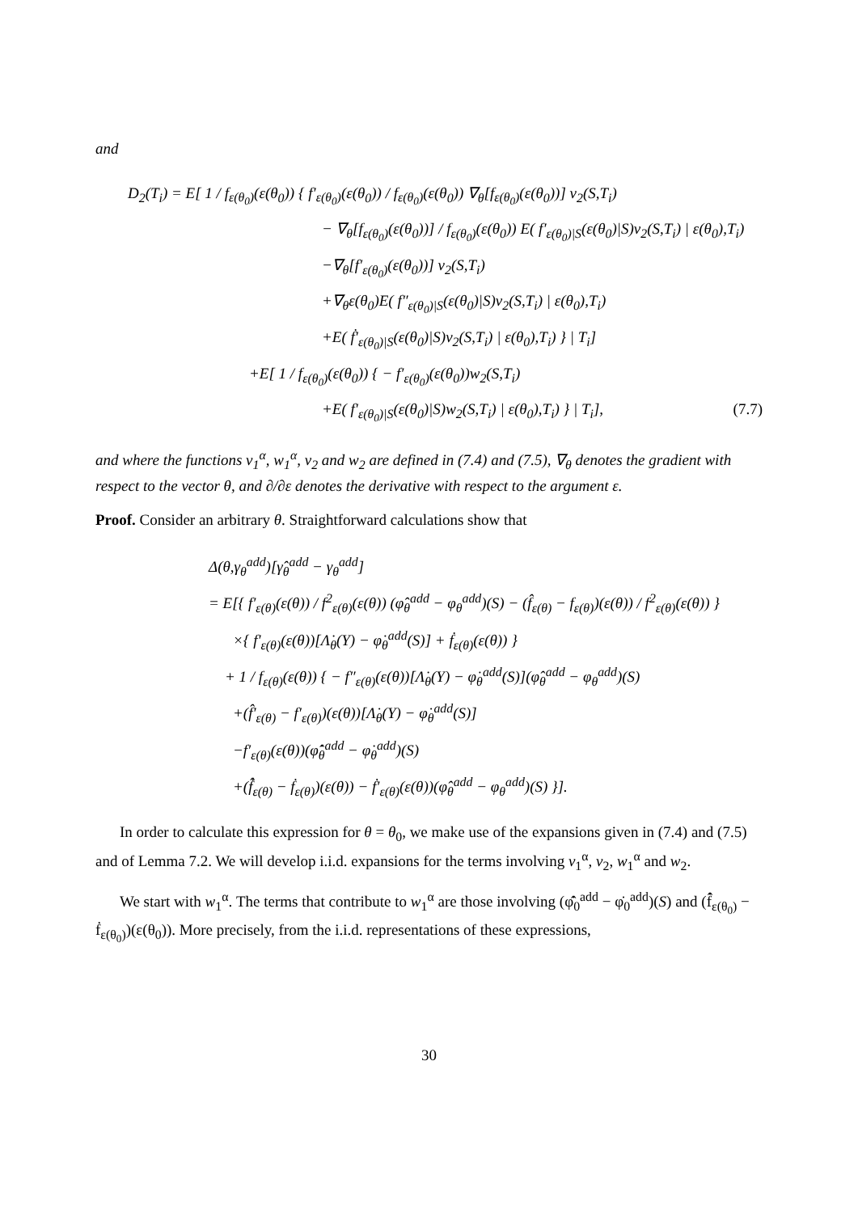and
D<sub>2</sub>(T<sub>i</sub>) = E[ 1 / f<sub>ε(θ<sub>0</sub>)</sub>(ε(θ<sub>0</sub>)) { f′<sub>ε(θ<sub>0</sub>)</sub>(ε(θ<sub>0</sub>)) / f<sub>ε(θ<sub>0</sub>)</sub>(ε(θ<sub>0</sub>)) ∇<sub>θ</sub>[f<sub>ε(θ<sub>0</sub>)</sub>(ε(θ<sub>0</sub>))] v<sub>2</sub>(S,T<sub>i</sub>)
− ∇<sub>θ</sub>[f<sub>ε(θ<sub>0</sub>)</sub>(ε(θ<sub>0</sub>))] / f<sub>ε(θ<sub>0</sub>)</sub>(ε(θ<sub>0</sub>)) E( f′<sub>ε(θ<sub>0</sub>)|S</sub>(ε(θ<sub>0</sub>)|S)v<sub>2</sub>(S,T<sub>i</sub>) | ε(θ<sub>0</sub>),T<sub>i</sub>)
−∇<sub>θ</sub>[f′<sub>ε(θ<sub>0</sub>)</sub>(ε(θ<sub>0</sub>))] v<sub>2</sub>(S,T<sub>i</sub>)
+∇<sub>θ</sub>ε(θ<sub>0</sub>)E( f″<sub>ε(θ<sub>0</sub>)|S</sub>(ε(θ<sub>0</sub>)|S)v<sub>2</sub>(S,T<sub>i</sub>) | ε(θ<sub>0</sub>),T<sub>i</sub>)
+E( ḟ′<sub>ε(θ<sub>0</sub>)|S</sub>(ε(θ<sub>0</sub>)|S)v<sub>2</sub>(S,T<sub>i</sub>) | ε(θ<sub>0</sub>),T<sub>i</sub>) } | T<sub>i</sub>]
+E[ 1 / f<sub>ε(θ<sub>0</sub>)</sub>(ε(θ<sub>0</sub>)) { − f′<sub>ε(θ<sub>0</sub>)</sub>(ε(θ<sub>0</sub>))w<sub>2</sub>(S,T<sub>i</sub>)
+E( f′<sub>ε(θ<sub>0</sub>)|S</sub>(ε(θ<sub>0</sub>)|S)w<sub>2</sub>(S,T<sub>i</sub>) | ε(θ<sub>0</sub>),T<sub>i</sub>) } | T<sub>i</sub>], (7.7)
and where the functions v<sub>1</sub><sup>α</sup>, w<sub>1</sub><sup>α</sup>, v<sub>2</sub> and w<sub>2</sub> are defined in (7.4) and (7.5), ∇<sub>θ</sub> denotes the gradient with respect to the vector θ, and ∂/∂ε denotes the derivative with respect to the argument ε.
Proof. Consider an arbitrary θ. Straightforward calculations show that
Δ(θ,γ<sub>θ</sub><sup>add</sup>)[γ̂<sub>θ</sub><sup>add</sup> − γ<sub>θ</sub><sup>add</sup>]
= E[{ f′<sub>ε(θ)</sub>(ε(θ)) / f<sup>2</sup><sub>ε(θ)</sub>(ε(θ)) (φ̂<sub>θ</sub><sup>add</sup> − φ<sub>θ</sub><sup>add</sup>)(S) − (f̂<sub>ε(θ)</sub> − f<sub>ε(θ)</sub>)(ε(θ)) / f<sup>2</sup><sub>ε(θ)</sub>(ε(θ)) }
×{ f′<sub>ε(θ)</sub>(ε(θ))[Λ̇<sub>θ</sub>(Y) − φ̇<sub>θ</sub><sup>add</sup>(S)] + ḟ<sub>ε(θ)</sub>(ε(θ)) }
+ 1 / f<sub>ε(θ)</sub>(ε(θ)) { − f″<sub>ε(θ)</sub>(ε(θ))[Λ̇<sub>θ</sub>(Y) − φ̇<sub>θ</sub><sup>add</sup>(S)](φ̂<sub>θ</sub><sup>add</sup> − φ<sub>θ</sub><sup>add</sup>)(S)
+(f̂′<sub>ε(θ)</sub> − f′<sub>ε(θ)</sub>)(ε(θ))[Λ̇<sub>θ</sub>(Y) − φ̇<sub>θ</sub><sup>add</sup>(S)]
−f′<sub>ε(θ)</sub>(ε(θ))(φ̂̇<sub>θ</sub><sup>add</sup> − φ̇<sub>θ</sub><sup>add</sup>)(S)
+(f̂̇<sub>ε(θ)</sub> − ḟ<sub>ε(θ)</sub>)(ε(θ)) − ḟ′<sub>ε(θ)</sub>(ε(θ))(φ̂<sub>θ</sub><sup>add</sup> − φ<sub>θ</sub><sup>add</sup>)(S) }].
In order to calculate this expression for θ = θ<sub>0</sub>, we make use of the expansions given in (7.4) and (7.5) and of Lemma 7.2. We will develop i.i.d. expansions for the terms involving v<sub>1</sub><sup>α</sup>, v<sub>2</sub>, w<sub>1</sub><sup>α</sup> and w<sub>2</sub>.
We start with w<sub>1</sub><sup>α</sup>. The terms that contribute to w<sub>1</sub><sup>α</sup> are those involving (φ̂̇<sub>0</sub><sup>add</sup> − φ̇<sub>0</sub><sup>add</sup>)(S) and (f̂̇<sub>ε(θ<sub>0</sub>)</sub> − ḟ<sub>ε(θ<sub>0</sub>)</sub>)(ε(θ<sub>0</sub>)). More precisely, from the i.i.d. representations of these expressions,
30